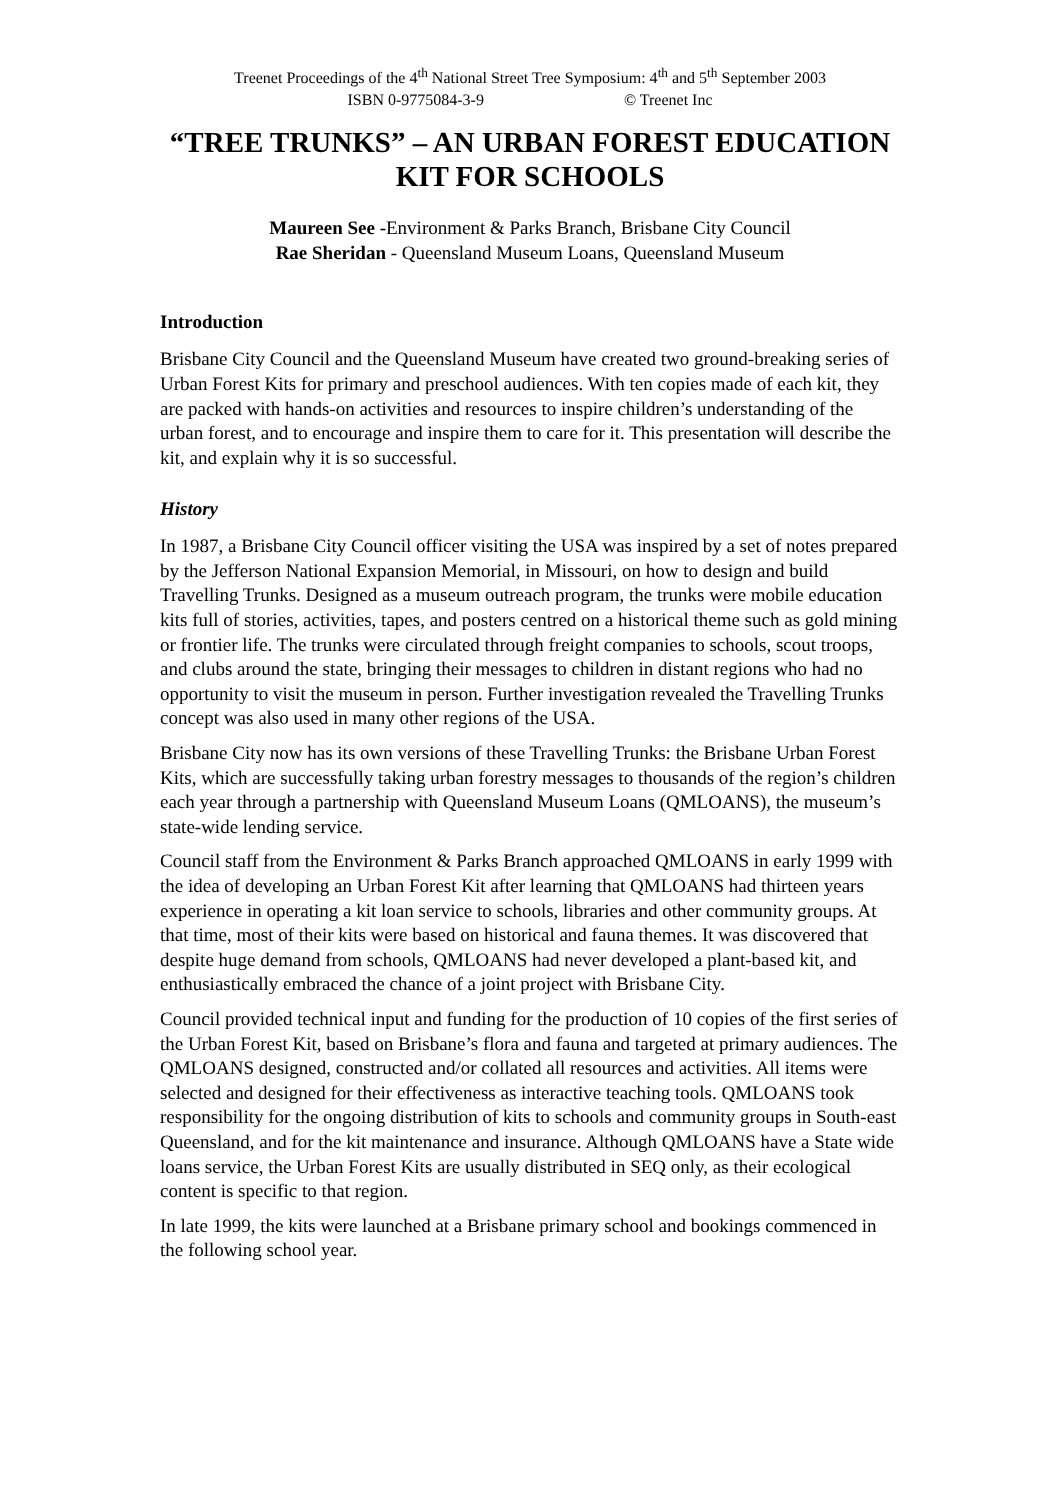Treenet Proceedings of the 4<sup>th</sup> National Street Tree Symposium: 4<sup>th</sup> and 5<sup>th</sup> September 2003
ISBN 0-9775084-3-9 © Treenet Inc
“TREE TRUNKS” – AN URBAN FOREST EDUCATION KIT FOR SCHOOLS
Maureen See -Environment & Parks Branch, Brisbane City Council
Rae Sheridan - Queensland Museum Loans, Queensland Museum
Introduction
Brisbane City Council and the Queensland Museum have created two ground-breaking series of Urban Forest Kits for primary and preschool audiences. With ten copies made of each kit, they are packed with hands-on activities and resources to inspire children’s understanding of the urban forest, and to encourage and inspire them to care for it. This presentation will describe the kit, and explain why it is so successful.
History
In 1987, a Brisbane City Council officer visiting the USA was inspired by a set of notes prepared by the Jefferson National Expansion Memorial, in Missouri, on how to design and build Travelling Trunks. Designed as a museum outreach program, the trunks were mobile education kits full of stories, activities, tapes, and posters centred on a historical theme such as gold mining or frontier life. The trunks were circulated through freight companies to schools, scout troops, and clubs around the state, bringing their messages to children in distant regions who had no opportunity to visit the museum in person. Further investigation revealed the Travelling Trunks concept was also used in many other regions of the USA.
Brisbane City now has its own versions of these Travelling Trunks: the Brisbane Urban Forest Kits, which are successfully taking urban forestry messages to thousands of the region’s children each year through a partnership with Queensland Museum Loans (QMLOANS), the museum’s state-wide lending service.
Council staff from the Environment & Parks Branch approached QMLOANS in early 1999 with the idea of developing an Urban Forest Kit after learning that QMLOANS had thirteen years experience in operating a kit loan service to schools, libraries and other community groups. At that time, most of their kits were based on historical and fauna themes. It was discovered that despite huge demand from schools, QMLOANS had never developed a plant-based kit, and enthusiastically embraced the chance of a joint project with Brisbane City.
Council provided technical input and funding for the production of 10 copies of the first series of the Urban Forest Kit, based on Brisbane’s flora and fauna and targeted at primary audiences. The QMLOANS designed, constructed and/or collated all resources and activities. All items were selected and designed for their effectiveness as interactive teaching tools. QMLOANS took responsibility for the ongoing distribution of kits to schools and community groups in South-east Queensland, and for the kit maintenance and insurance. Although QMLOANS have a State wide loans service, the Urban Forest Kits are usually distributed in SEQ only, as their ecological content is specific to that region.
In late 1999, the kits were launched at a Brisbane primary school and bookings commenced in the following school year.